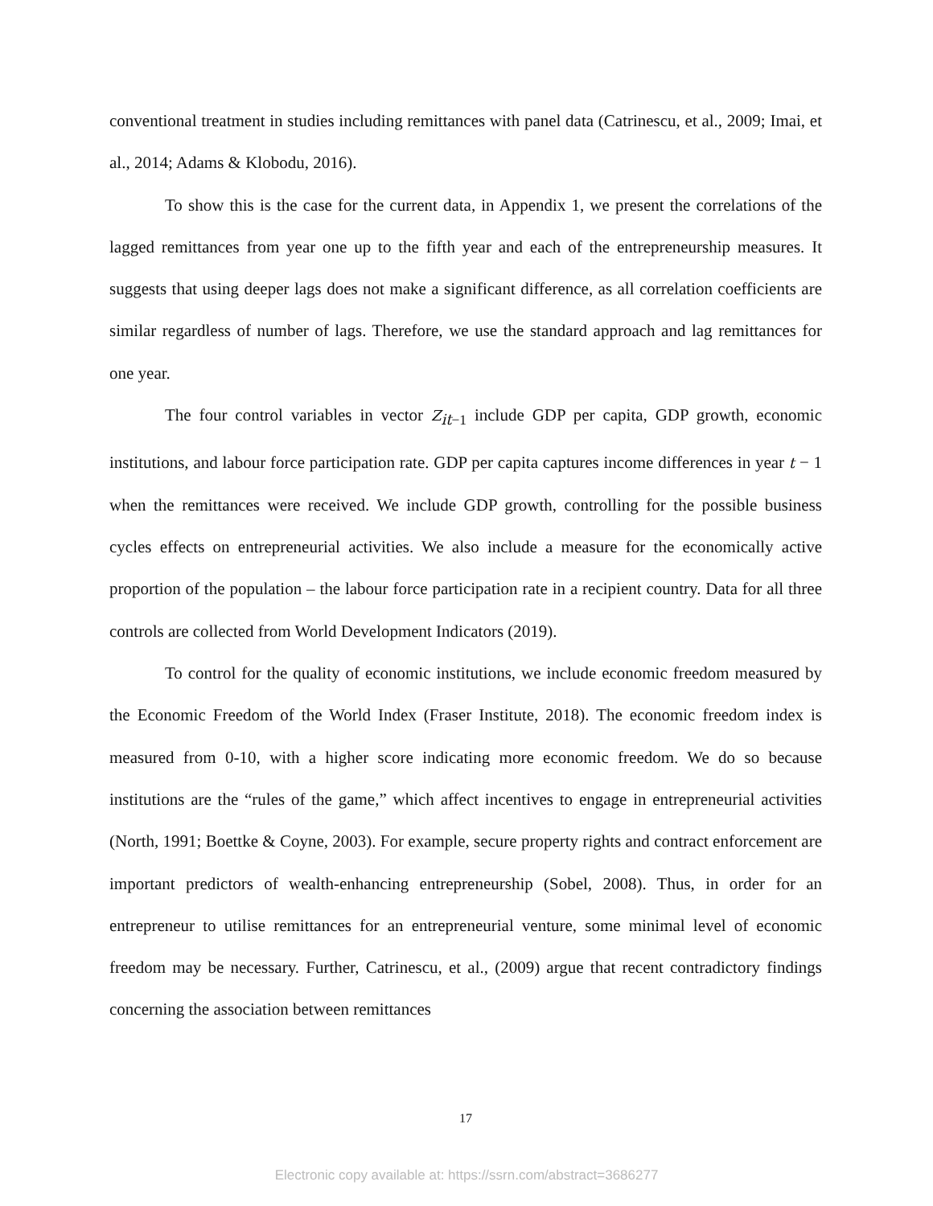conventional treatment in studies including remittances with panel data (Catrinescu, et al., 2009; Imai, et al., 2014; Adams & Klobodu, 2016).
To show this is the case for the current data, in Appendix 1, we present the correlations of the lagged remittances from year one up to the fifth year and each of the entrepreneurship measures. It suggests that using deeper lags does not make a significant difference, as all correlation coefficients are similar regardless of number of lags. Therefore, we use the standard approach and lag remittances for one year.
The four control variables in vector Z<sub>it−1</sub> include GDP per capita, GDP growth, economic institutions, and labour force participation rate. GDP per capita captures income differences in year t − 1 when the remittances were received. We include GDP growth, controlling for the possible business cycles effects on entrepreneurial activities. We also include a measure for the economically active proportion of the population – the labour force participation rate in a recipient country. Data for all three controls are collected from World Development Indicators (2019).
To control for the quality of economic institutions, we include economic freedom measured by the Economic Freedom of the World Index (Fraser Institute, 2018). The economic freedom index is measured from 0-10, with a higher score indicating more economic freedom. We do so because institutions are the “rules of the game,” which affect incentives to engage in entrepreneurial activities (North, 1991; Boettke & Coyne, 2003). For example, secure property rights and contract enforcement are important predictors of wealth-enhancing entrepreneurship (Sobel, 2008). Thus, in order for an entrepreneur to utilise remittances for an entrepreneurial venture, some minimal level of economic freedom may be necessary. Further, Catrinescu, et al., (2009) argue that recent contradictory findings concerning the association between remittances
17
Electronic copy available at: https://ssrn.com/abstract=3686277